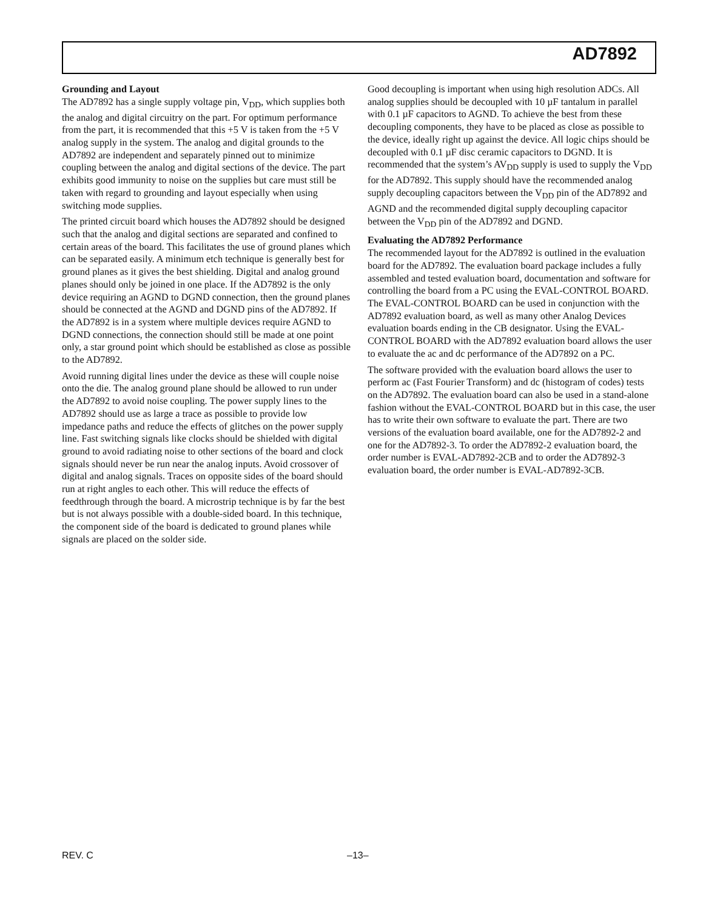AD7892
Grounding and Layout
The AD7892 has a single supply voltage pin, V<sub>DD</sub>, which supplies both the analog and digital circuitry on the part. For optimum performance from the part, it is recommended that this +5 V is taken from the +5 V analog supply in the system. The analog and digital grounds to the AD7892 are independent and separately pinned out to minimize coupling between the analog and digital sections of the device. The part exhibits good immunity to noise on the supplies but care must still be taken with regard to grounding and layout especially when using switching mode supplies.
The printed circuit board which houses the AD7892 should be designed such that the analog and digital sections are separated and confined to certain areas of the board. This facilitates the use of ground planes which can be separated easily. A minimum etch technique is generally best for ground planes as it gives the best shielding. Digital and analog ground planes should only be joined in one place. If the AD7892 is the only device requiring an AGND to DGND connection, then the ground planes should be connected at the AGND and DGND pins of the AD7892. If the AD7892 is in a system where multiple devices require AGND to DGND connections, the connection should still be made at one point only, a star ground point which should be established as close as possible to the AD7892.
Avoid running digital lines under the device as these will couple noise onto the die. The analog ground plane should be allowed to run under the AD7892 to avoid noise coupling. The power supply lines to the AD7892 should use as large a trace as possible to provide low impedance paths and reduce the effects of glitches on the power supply line. Fast switching signals like clocks should be shielded with digital ground to avoid radiating noise to other sections of the board and clock signals should never be run near the analog inputs. Avoid crossover of digital and analog signals. Traces on opposite sides of the board should run at right angles to each other. This will reduce the effects of feedthrough through the board. A microstrip technique is by far the best but is not always possible with a double-sided board. In this technique, the component side of the board is dedicated to ground planes while signals are placed on the solder side.
Good decoupling is important when using high resolution ADCs. All analog supplies should be decoupled with 10 µF tantalum in parallel with 0.1 µF capacitors to AGND. To achieve the best from these decoupling components, they have to be placed as close as possible to the device, ideally right up against the device. All logic chips should be decoupled with 0.1 µF disc ceramic capacitors to DGND. It is recommended that the system’s AV<sub>DD</sub> supply is used to supply the V<sub>DD</sub> for the AD7892. This supply should have the recommended analog supply decoupling capacitors between the V<sub>DD</sub> pin of the AD7892 and AGND and the recommended digital supply decoupling capacitor between the V<sub>DD</sub> pin of the AD7892 and DGND.
Evaluating the AD7892 Performance
The recommended layout for the AD7892 is outlined in the evaluation board for the AD7892. The evaluation board package includes a fully assembled and tested evaluation board, documentation and software for controlling the board from a PC using the EVAL-CONTROL BOARD. The EVAL-CONTROL BOARD can be used in conjunction with the AD7892 evaluation board, as well as many other Analog Devices evaluation boards ending in the CB designator. Using the EVAL-CONTROL BOARD with the AD7892 evaluation board allows the user to evaluate the ac and dc performance of the AD7892 on a PC.
The software provided with the evaluation board allows the user to perform ac (Fast Fourier Transform) and dc (histogram of codes) tests on the AD7892. The evaluation board can also be used in a stand-alone fashion without the EVAL-CONTROL BOARD but in this case, the user has to write their own software to evaluate the part. There are two versions of the evaluation board available, one for the AD7892-2 and one for the AD7892-3. To order the AD7892-2 evaluation board, the order number is EVAL-AD7892-2CB and to order the AD7892-3 evaluation board, the order number is EVAL-AD7892-3CB.
REV. C –13–